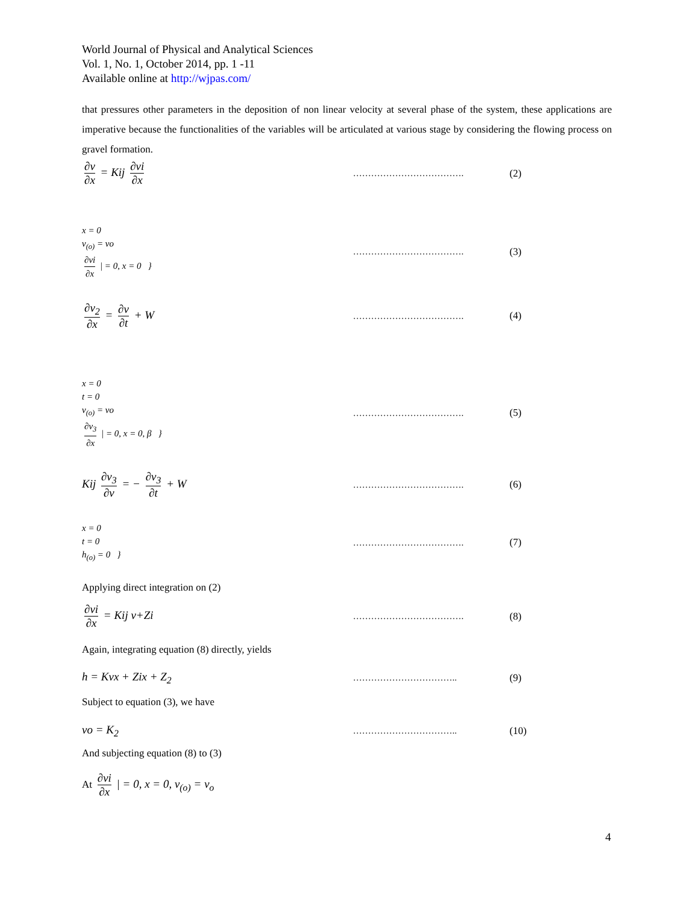World Journal of Physical and Analytical Sciences
Vol. 1, No. 1, October 2014, pp. 1 -11
Available online at http://wjpas.com/
that pressures other parameters in the deposition of non linear velocity at several phase of the system, these applications are imperative because the functionalities of the variables will be articulated at various stage by considering the flowing process on gravel formation.
∂v ∂x = Kij ∂vi ∂x
………………………………. (2)
x = 0
v<sub>(o)</sub> = vo
∂vi ∂x | = 0, x = 0 }
………………………………. (3)
∂v<sub>2</sub> ∂x = ∂v ∂t + W
………………………………. (4)
x = 0
t = 0
v<sub>(o)</sub> = vo
∂v<sub>3</sub> ∂x | = 0, x = 0, β }
………………………………. (5)
Kij ∂v<sub>3</sub> ∂v = − ∂v<sub>3</sub> ∂t + W
………………………………. (6)
x = 0
t = 0
h<sub>(o)</sub> = 0 }
………………………………. (7)
Applying direct integration on (2)
∂vi ∂x = Kij v+Zi
………………………………. (8)
Again, integrating equation (8) directly, yields
h = Kvx + Zix + Z<sub>2</sub>
…………………………….. (9)
Subject to equation (3), we have
vo = K<sub>2</sub>
…………………………….. (10)
And subjecting equation (8) to (3)
At ∂vi ∂x | = 0, x = 0, v<sub>(o)</sub> = v<sub>o</sub>
4